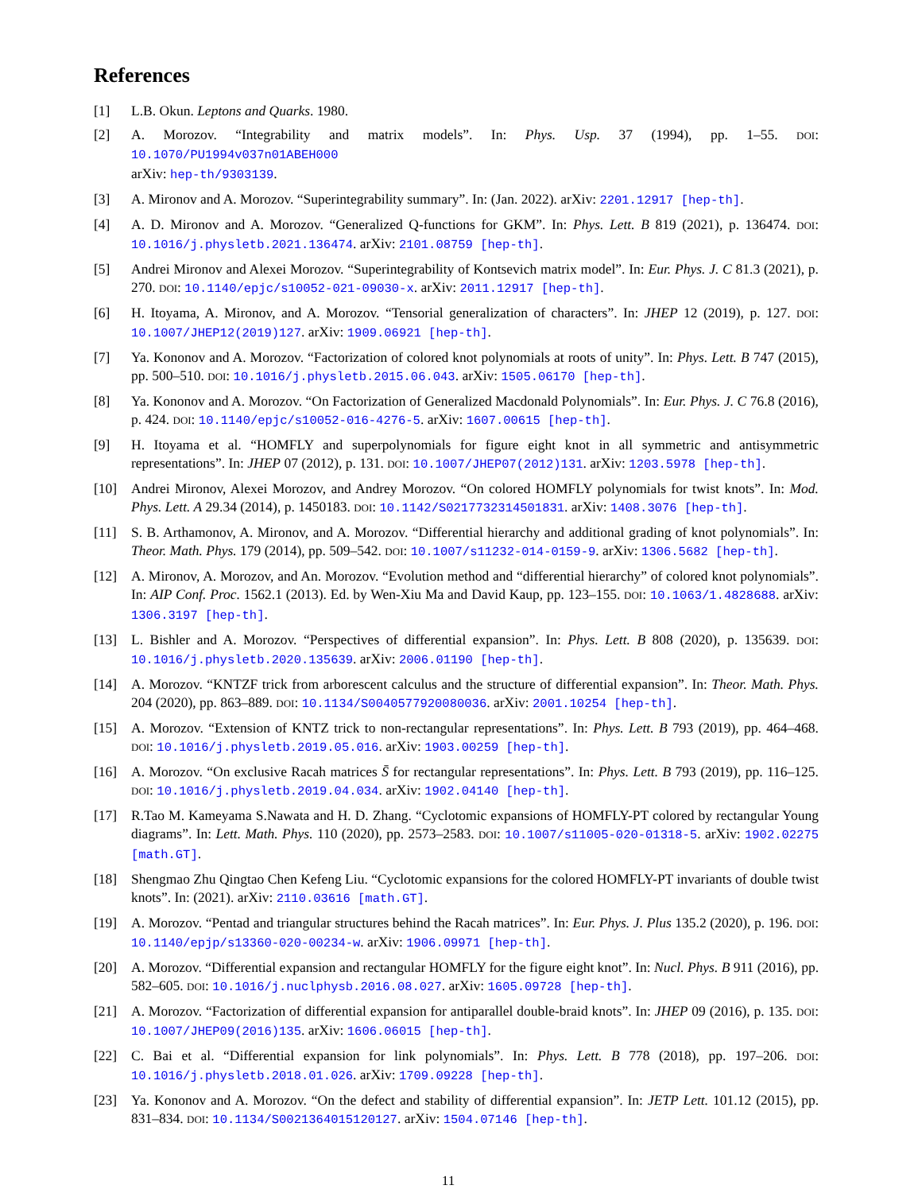References
[1] L.B. Okun. Leptons and Quarks. 1980.
[2] A. Morozov. “Integrability and matrix models”. In: Phys. Usp. 37 (1994), pp. 1–55. DOI: 10.1070/PU1994v037n01ABEH000
arXiv: hep-th/9303139.
[3] A. Mironov and A. Morozov. “Superintegrability summary”. In: (Jan. 2022). arXiv: 2201.12917 [hep-th].
[4] A. D. Mironov and A. Morozov. “Generalized Q-functions for GKM”. In: Phys. Lett. B 819 (2021), p. 136474. DOI: 10.1016/j.physletb.2021.136474. arXiv: 2101.08759 [hep-th].
[5] Andrei Mironov and Alexei Morozov. “Superintegrability of Kontsevich matrix model”. In: Eur. Phys. J. C 81.3 (2021), p. 270. DOI: 10.1140/epjc/s10052-021-09030-x. arXiv: 2011.12917 [hep-th].
[6] H. Itoyama, A. Mironov, and A. Morozov. “Tensorial generalization of characters”. In: JHEP 12 (2019), p. 127. DOI: 10.1007/JHEP12(2019)127. arXiv: 1909.06921 [hep-th].
[7] Ya. Kononov and A. Morozov. “Factorization of colored knot polynomials at roots of unity”. In: Phys. Lett. B 747 (2015), pp. 500–510. DOI: 10.1016/j.physletb.2015.06.043. arXiv: 1505.06170 [hep-th].
[8] Ya. Kononov and A. Morozov. “On Factorization of Generalized Macdonald Polynomials”. In: Eur. Phys. J. C 76.8 (2016), p. 424. DOI: 10.1140/epjc/s10052-016-4276-5. arXiv: 1607.00615 [hep-th].
[9] H. Itoyama et al. “HOMFLY and superpolynomials for figure eight knot in all symmetric and antisymmetric representations”. In: JHEP 07 (2012), p. 131. DOI: 10.1007/JHEP07(2012)131. arXiv: 1203.5978 [hep-th].
[10] Andrei Mironov, Alexei Morozov, and Andrey Morozov. “On colored HOMFLY polynomials for twist knots”. In: Mod. Phys. Lett. A 29.34 (2014), p. 1450183. DOI: 10.1142/S0217732314501831. arXiv: 1408.3076 [hep-th].
[11] S. B. Arthamonov, A. Mironov, and A. Morozov. “Differential hierarchy and additional grading of knot polynomials”. In: Theor. Math. Phys. 179 (2014), pp. 509–542. DOI: 10.1007/s11232-014-0159-9. arXiv: 1306.5682 [hep-th].
[12] A. Mironov, A. Morozov, and An. Morozov. “Evolution method and “differential hierarchy” of colored knot polynomials”. In: AIP Conf. Proc. 1562.1 (2013). Ed. by Wen-Xiu Ma and David Kaup, pp. 123–155. DOI: 10.1063/1.4828688. arXiv: 1306.3197 [hep-th].
[13] L. Bishler and A. Morozov. “Perspectives of differential expansion”. In: Phys. Lett. B 808 (2020), p. 135639. DOI: 10.1016/j.physletb.2020.135639. arXiv: 2006.01190 [hep-th].
[14] A. Morozov. “KNTZF trick from arborescent calculus and the structure of differential expansion”. In: Theor. Math. Phys. 204 (2020), pp. 863–889. DOI: 10.1134/S0040577920080036. arXiv: 2001.10254 [hep-th].
[15] A. Morozov. “Extension of KNTZ trick to non-rectangular representations”. In: Phys. Lett. B 793 (2019), pp. 464–468. DOI: 10.1016/j.physletb.2019.05.016. arXiv: 1903.00259 [hep-th].
[16] A. Morozov. “On exclusive Racah matrices S̄ for rectangular representations”. In: Phys. Lett. B 793 (2019), pp. 116–125. DOI: 10.1016/j.physletb.2019.04.034. arXiv: 1902.04140 [hep-th].
[17] R.Tao M. Kameyama S.Nawata and H. D. Zhang. “Cyclotomic expansions of HOMFLY-PT colored by rectangular Young diagrams”. In: Lett. Math. Phys. 110 (2020), pp. 2573–2583. DOI: 10.1007/s11005-020-01318-5. arXiv: 1902.02275 [math.GT].
[18] Shengmao Zhu Qingtao Chen Kefeng Liu. “Cyclotomic expansions for the colored HOMFLY-PT invariants of double twist knots”. In: (2021). arXiv: 2110.03616 [math.GT].
[19] A. Morozov. “Pentad and triangular structures behind the Racah matrices”. In: Eur. Phys. J. Plus 135.2 (2020), p. 196. DOI: 10.1140/epjp/s13360-020-00234-w. arXiv: 1906.09971 [hep-th].
[20] A. Morozov. “Differential expansion and rectangular HOMFLY for the figure eight knot”. In: Nucl. Phys. B 911 (2016), pp. 582–605. DOI: 10.1016/j.nuclphysb.2016.08.027. arXiv: 1605.09728 [hep-th].
[21] A. Morozov. “Factorization of differential expansion for antiparallel double-braid knots”. In: JHEP 09 (2016), p. 135. DOI: 10.1007/JHEP09(2016)135. arXiv: 1606.06015 [hep-th].
[22] C. Bai et al. “Differential expansion for link polynomials”. In: Phys. Lett. B 778 (2018), pp. 197–206. DOI: 10.1016/j.physletb.2018.01.026. arXiv: 1709.09228 [hep-th].
[23] Ya. Kononov and A. Morozov. “On the defect and stability of differential expansion”. In: JETP Lett. 101.12 (2015), pp. 831–834. DOI: 10.1134/S0021364015120127. arXiv: 1504.07146 [hep-th].
11